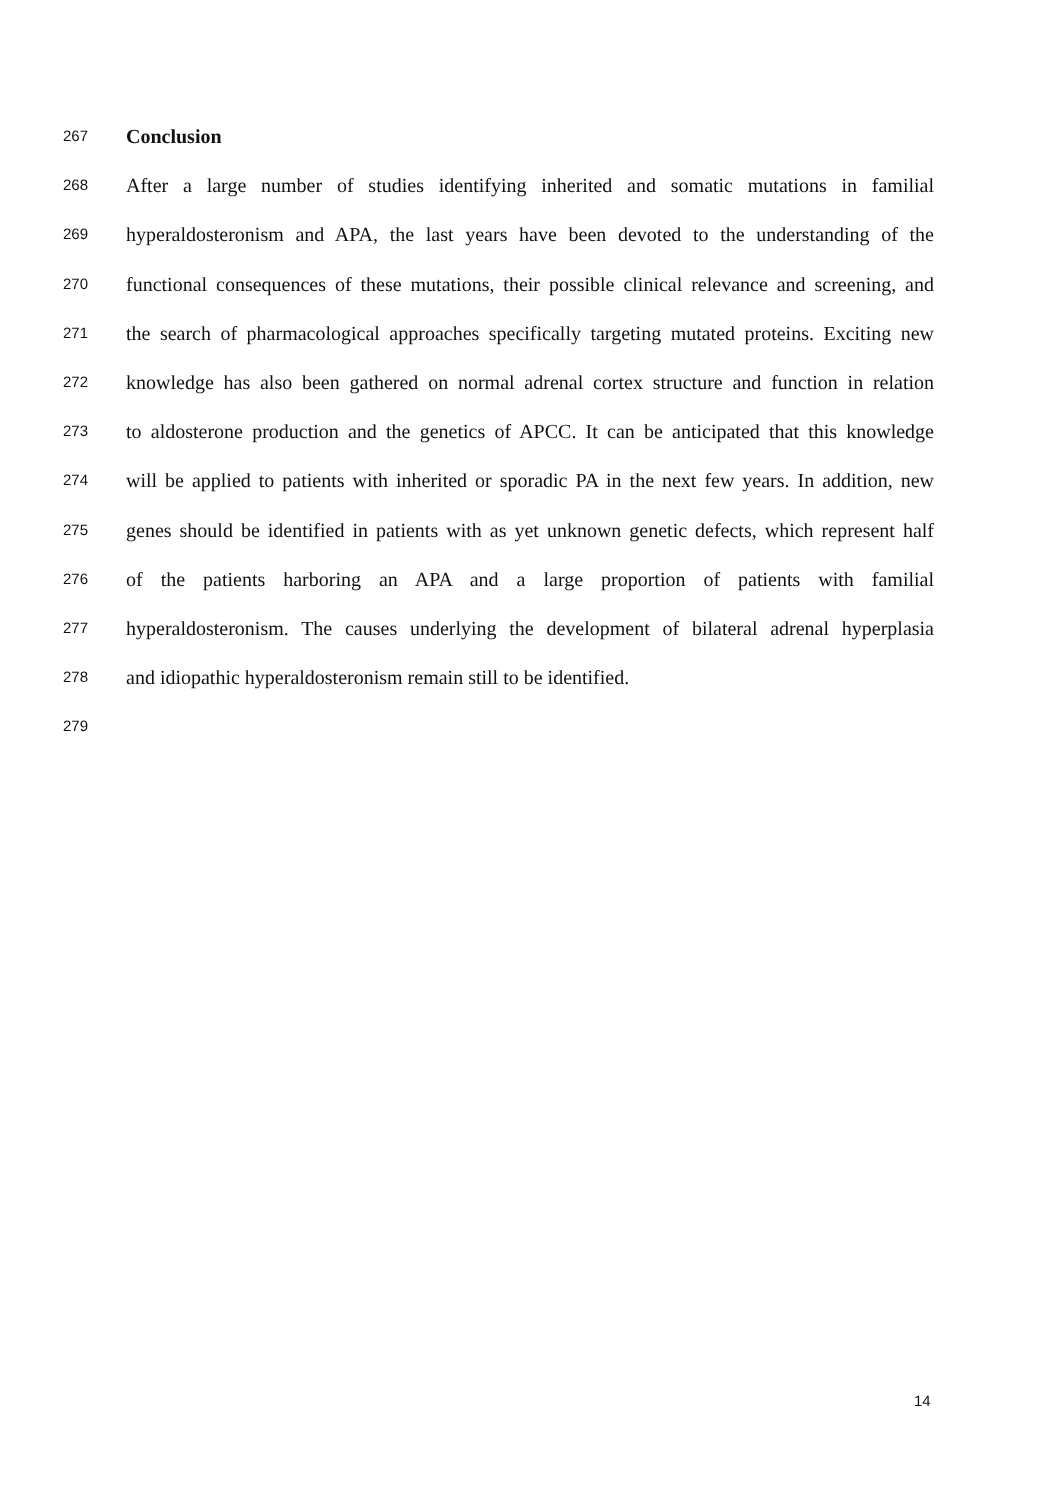267 Conclusion
268 After a large number of studies identifying inherited and somatic mutations in familial
269 hyperaldosteronism and APA, the last years have been devoted to the understanding of the
270 functional consequences of these mutations, their possible clinical relevance and screening, and
271 the search of pharmacological approaches specifically targeting mutated proteins. Exciting new
272 knowledge has also been gathered on normal adrenal cortex structure and function in relation
273 to aldosterone production and the genetics of APCC. It can be anticipated that this knowledge
274 will be applied to patients with inherited or sporadic PA in the next few years. In addition, new
275 genes should be identified in patients with as yet unknown genetic defects, which represent half
276 of the patients harboring an APA and a large proportion of patients with familial
277 hyperaldosteronism. The causes underlying the development of bilateral adrenal hyperplasia
278 and idiopathic hyperaldosteronism remain still to be identified.
279
14